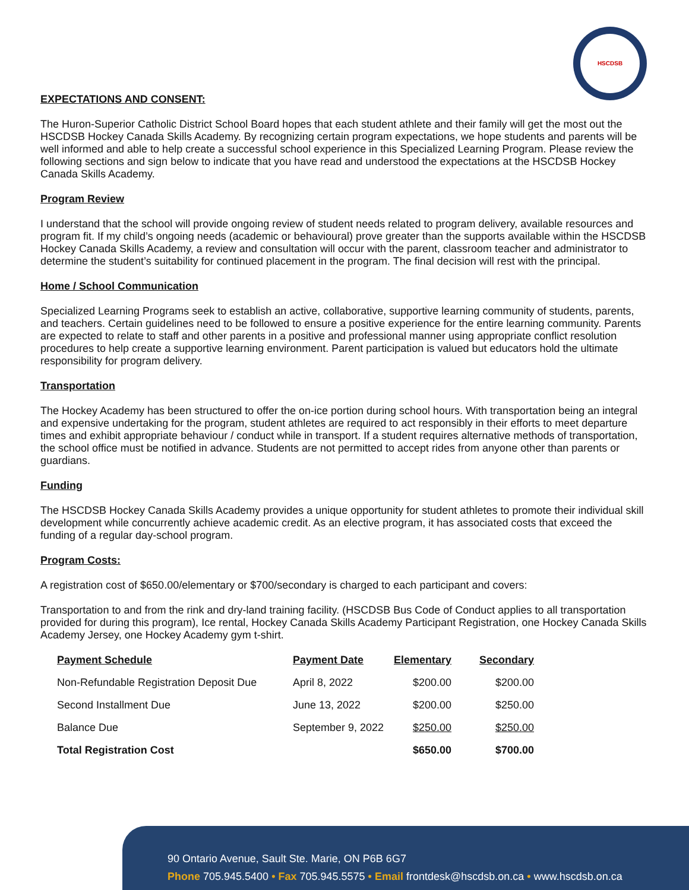HSCDSB
EXPECTATIONS AND CONSENT:
The Huron-Superior Catholic District School Board hopes that each student athlete and their family will get the most out the HSCDSB Hockey Canada Skills Academy. By recognizing certain program expectations, we hope students and parents will be well informed and able to help create a successful school experience in this Specialized Learning Program. Please review the following sections and sign below to indicate that you have read and understood the expectations at the HSCDSB Hockey Canada Skills Academy.
Program Review
I understand that the school will provide ongoing review of student needs related to program delivery, available resources and program fit. If my child’s ongoing needs (academic or behavioural) prove greater than the supports available within the HSCDSB Hockey Canada Skills Academy, a review and consultation will occur with the parent, classroom teacher and administrator to determine the student’s suitability for continued placement in the program. The final decision will rest with the principal.
Home / School Communication
Specialized Learning Programs seek to establish an active, collaborative, supportive learning community of students, parents, and teachers. Certain guidelines need to be followed to ensure a positive experience for the entire learning community. Parents are expected to relate to staff and other parents in a positive and professional manner using appropriate conflict resolution procedures to help create a supportive learning environment. Parent participation is valued but educators hold the ultimate responsibility for program delivery.
Transportation
The Hockey Academy has been structured to offer the on-ice portion during school hours. With transportation being an integral and expensive undertaking for the program, student athletes are required to act responsibly in their efforts to meet departure times and exhibit appropriate behaviour / conduct while in transport. If a student requires alternative methods of transportation, the school office must be notified in advance. Students are not permitted to accept rides from anyone other than parents or guardians.
Funding
The HSCDSB Hockey Canada Skills Academy provides a unique opportunity for student athletes to promote their individual skill development while concurrently achieve academic credit. As an elective program, it has associated costs that exceed the funding of a regular day-school program.
Program Costs:
A registration cost of $650.00/elementary or $700/secondary is charged to each participant and covers:
Transportation to and from the rink and dry-land training facility. (HSCDSB Bus Code of Conduct applies to all transportation provided for during this program), Ice rental, Hockey Canada Skills Academy Participant Registration, one Hockey Canada Skills Academy Jersey, one Hockey Academy gym t-shirt.
| Payment Schedule | Payment Date | Elementary | Secondary |
| --- | --- | --- | --- |
| Non-Refundable Registration Deposit Due | April 8, 2022 | $200.00 | $200.00 |
| Second Installment Due | June 13, 2022 | $200.00 | $250.00 |
| Balance Due | September 9, 2022 | $250.00 | $250.00 |
| Total Registration Cost | | $650.00 | $700.00 |
90 Ontario Avenue, Sault Ste. Marie, ON P6B 6G7
Phone 705.945.5400 • Fax 705.945.5575 • Email frontdesk@hscdsb.on.ca • www.hscdsb.on.ca